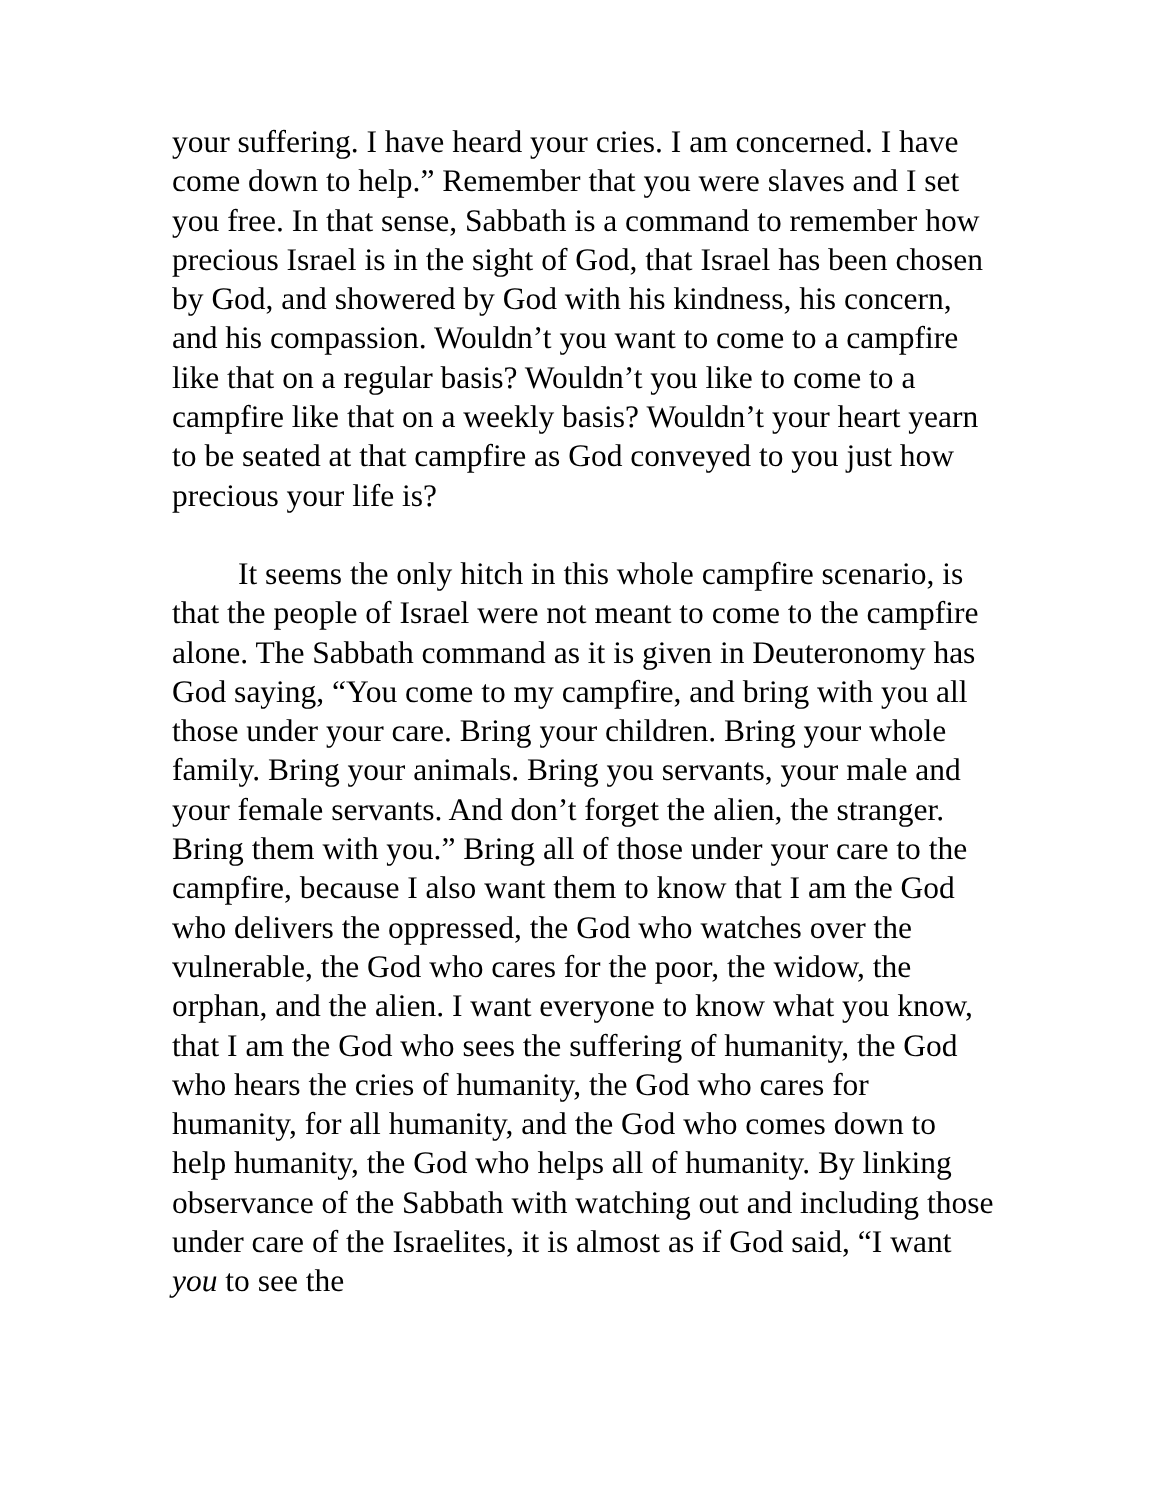your suffering. I have heard your cries. I am concerned. I have come down to help.” Remember that you were slaves and I set you free. In that sense, Sabbath is a command to remember how precious Israel is in the sight of God, that Israel has been chosen by God, and showered by God with his kindness, his concern, and his compassion. Wouldn’t you want to come to a campfire like that on a regular basis? Wouldn’t you like to come to a campfire like that on a weekly basis? Wouldn’t your heart yearn to be seated at that campfire as God conveyed to you just how precious your life is?
It seems the only hitch in this whole campfire scenario, is that the people of Israel were not meant to come to the campfire alone. The Sabbath command as it is given in Deuteronomy has God saying, “You come to my campfire, and bring with you all those under your care. Bring your children. Bring your whole family. Bring your animals. Bring you servants, your male and your female servants. And don’t forget the alien, the stranger. Bring them with you.” Bring all of those under your care to the campfire, because I also want them to know that I am the God who delivers the oppressed, the God who watches over the vulnerable, the God who cares for the poor, the widow, the orphan, and the alien. I want everyone to know what you know, that I am the God who sees the suffering of humanity, the God who hears the cries of humanity, the God who cares for humanity, for all humanity, and the God who comes down to help humanity, the God who helps all of humanity. By linking observance of the Sabbath with watching out and including those under care of the Israelites, it is almost as if God said, “I want you to see the